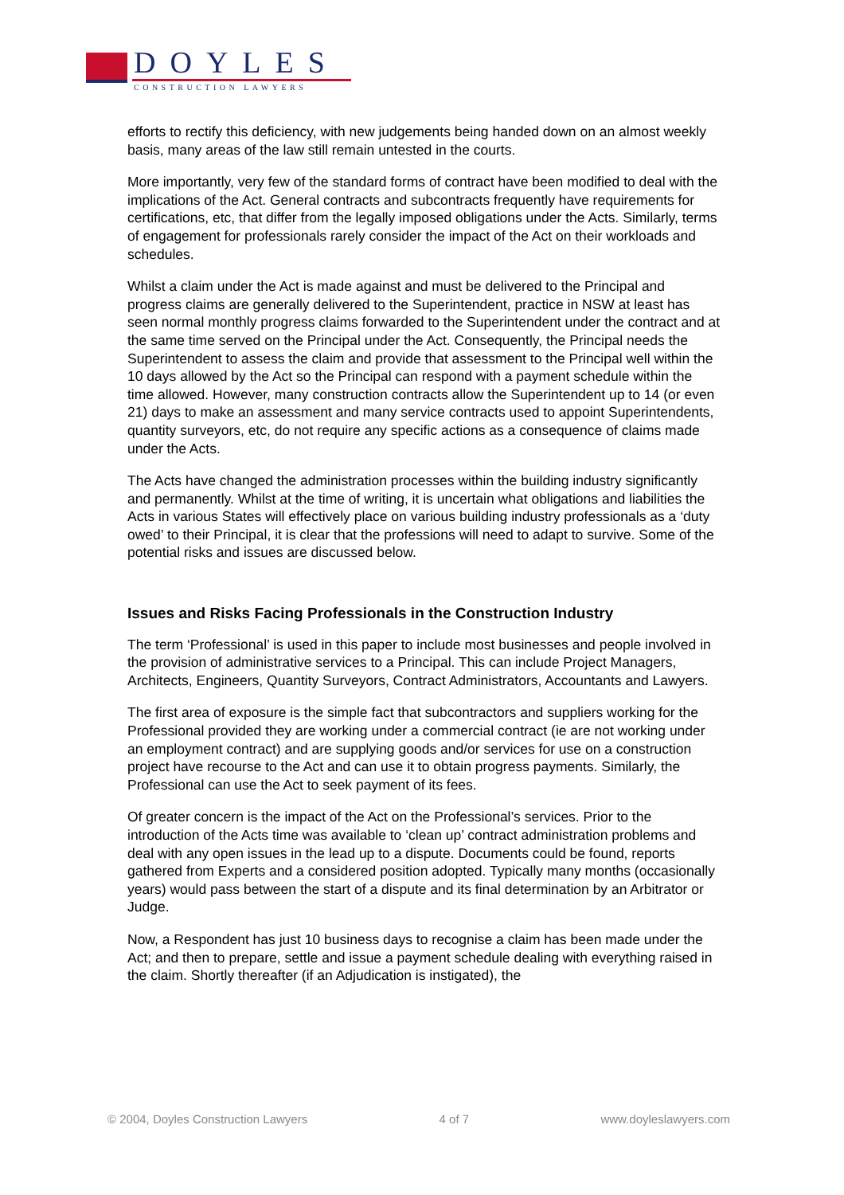DOYLES
CONSTRUCTION LAWYERS
efforts to rectify this deficiency, with new judgements being handed down on an almost weekly basis, many areas of the law still remain untested in the courts.
More importantly, very few of the standard forms of contract have been modified to deal with the implications of the Act. General contracts and subcontracts frequently have requirements for certifications, etc, that differ from the legally imposed obligations under the Acts. Similarly, terms of engagement for professionals rarely consider the impact of the Act on their workloads and schedules.
Whilst a claim under the Act is made against and must be delivered to the Principal and progress claims are generally delivered to the Superintendent, practice in NSW at least has seen normal monthly progress claims forwarded to the Superintendent under the contract and at the same time served on the Principal under the Act. Consequently, the Principal needs the Superintendent to assess the claim and provide that assessment to the Principal well within the 10 days allowed by the Act so the Principal can respond with a payment schedule within the time allowed. However, many construction contracts allow the Superintendent up to 14 (or even 21) days to make an assessment and many service contracts used to appoint Superintendents, quantity surveyors, etc, do not require any specific actions as a consequence of claims made under the Acts.
The Acts have changed the administration processes within the building industry significantly and permanently. Whilst at the time of writing, it is uncertain what obligations and liabilities the Acts in various States will effectively place on various building industry professionals as a ‘duty owed’ to their Principal, it is clear that the professions will need to adapt to survive. Some of the potential risks and issues are discussed below.
Issues and Risks Facing Professionals in the Construction Industry
The term ‘Professional’ is used in this paper to include most businesses and people involved in the provision of administrative services to a Principal. This can include Project Managers, Architects, Engineers, Quantity Surveyors, Contract Administrators, Accountants and Lawyers.
The first area of exposure is the simple fact that subcontractors and suppliers working for the Professional provided they are working under a commercial contract (ie are not working under an employment contract) and are supplying goods and/or services for use on a construction project have recourse to the Act and can use it to obtain progress payments. Similarly, the Professional can use the Act to seek payment of its fees.
Of greater concern is the impact of the Act on the Professional’s services. Prior to the introduction of the Acts time was available to ‘clean up’ contract administration problems and deal with any open issues in the lead up to a dispute. Documents could be found, reports gathered from Experts and a considered position adopted. Typically many months (occasionally years) would pass between the start of a dispute and its final determination by an Arbitrator or Judge.
Now, a Respondent has just 10 business days to recognise a claim has been made under the Act; and then to prepare, settle and issue a payment schedule dealing with everything raised in the claim. Shortly thereafter (if an Adjudication is instigated), the
© 2004, Doyles Construction Lawyers 4 of 7 www.doyleslawyers.com